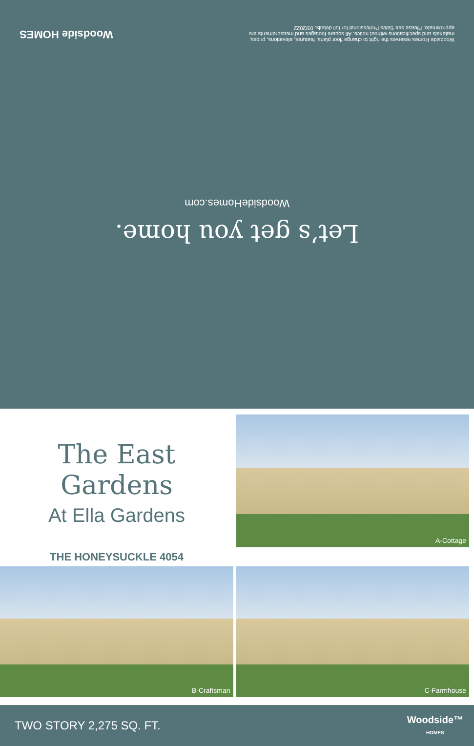Let’s get you home.
WoodsideHomes.com
Woodside Homes reserves the right to change floor plans, features, elevations, prices, materials and specifications without notice. All square footages and measurements are approximate. Please see Sales Professional for full details. 03/2022
Woodside HOMES
The East Gardens
At Ella Gardens
THE HONEYSUCKLE 4054
A-Cottage
B-Craftsman
C-Farmhouse
TWO STORY 2,275 SQ. FT.
Woodside™
HOMES